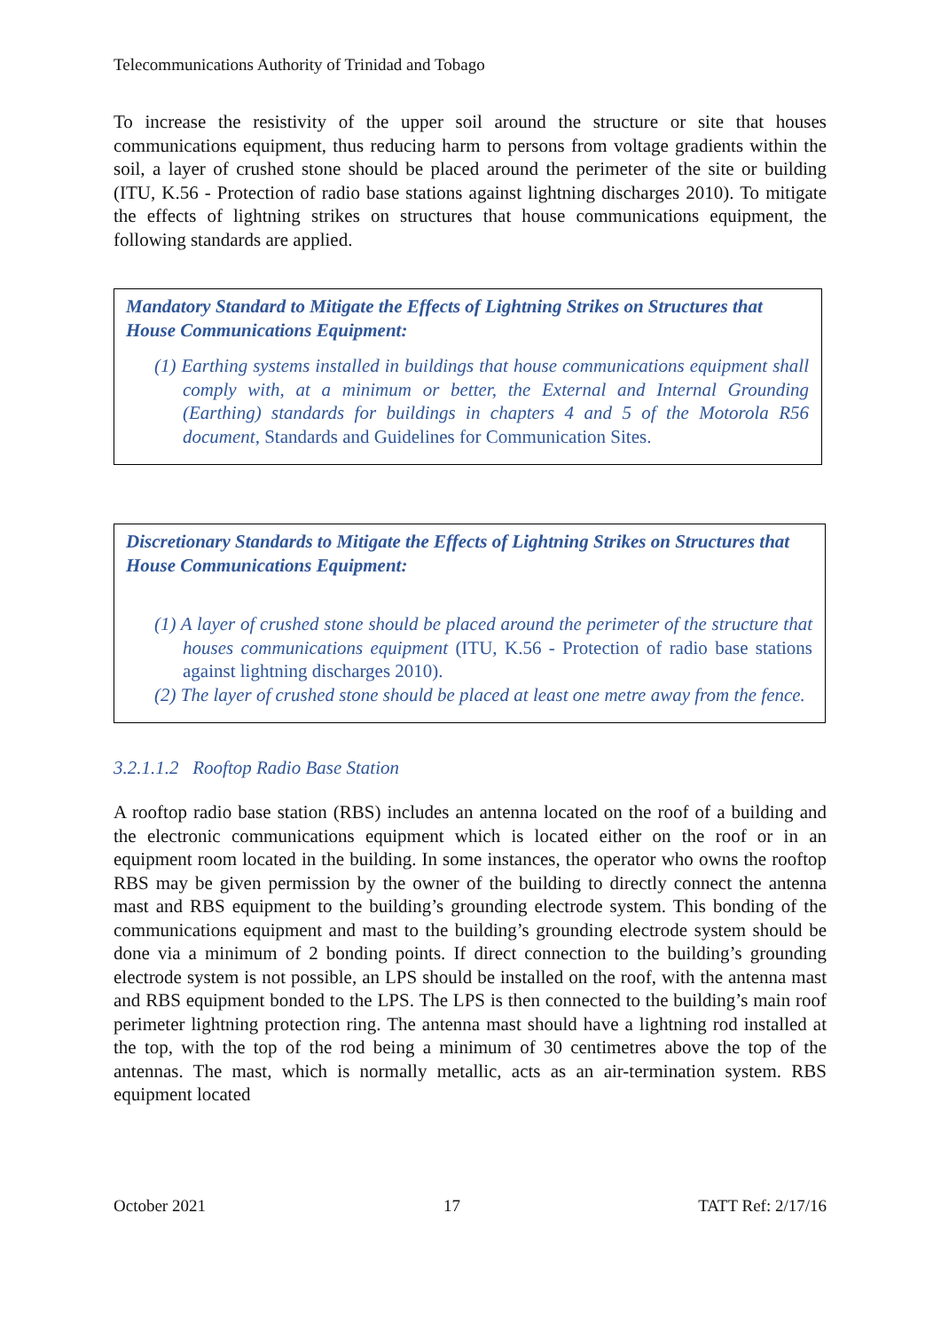Telecommunications Authority of Trinidad and Tobago
To increase the resistivity of the upper soil around the structure or site that houses communications equipment, thus reducing harm to persons from voltage gradients within the soil, a layer of crushed stone should be placed around the perimeter of the site or building (ITU, K.56 - Protection of radio base stations against lightning discharges 2010). To mitigate the effects of lightning strikes on structures that house communications equipment, the following standards are applied.
Mandatory Standard to Mitigate the Effects of Lightning Strikes on Structures that House Communications Equipment:
(1) Earthing systems installed in buildings that house communications equipment shall comply with, at a minimum or better, the External and Internal Grounding (Earthing) standards for buildings in chapters 4 and 5 of the Motorola R56 document, Standards and Guidelines for Communication Sites.
Discretionary Standards to Mitigate the Effects of Lightning Strikes on Structures that House Communications Equipment:
(1) A layer of crushed stone should be placed around the perimeter of the structure that houses communications equipment (ITU, K.56 - Protection of radio base stations against lightning discharges 2010).
(2) The layer of crushed stone should be placed at least one metre away from the fence.
3.2.1.1.2 Rooftop Radio Base Station
A rooftop radio base station (RBS) includes an antenna located on the roof of a building and the electronic communications equipment which is located either on the roof or in an equipment room located in the building. In some instances, the operator who owns the rooftop RBS may be given permission by the owner of the building to directly connect the antenna mast and RBS equipment to the building’s grounding electrode system. This bonding of the communications equipment and mast to the building’s grounding electrode system should be done via a minimum of 2 bonding points. If direct connection to the building’s grounding electrode system is not possible, an LPS should be installed on the roof, with the antenna mast and RBS equipment bonded to the LPS. The LPS is then connected to the building’s main roof perimeter lightning protection ring. The antenna mast should have a lightning rod installed at the top, with the top of the rod being a minimum of 30 centimetres above the top of the antennas. The mast, which is normally metallic, acts as an air-termination system. RBS equipment located
October 2021 17 TATT Ref: 2/17/16